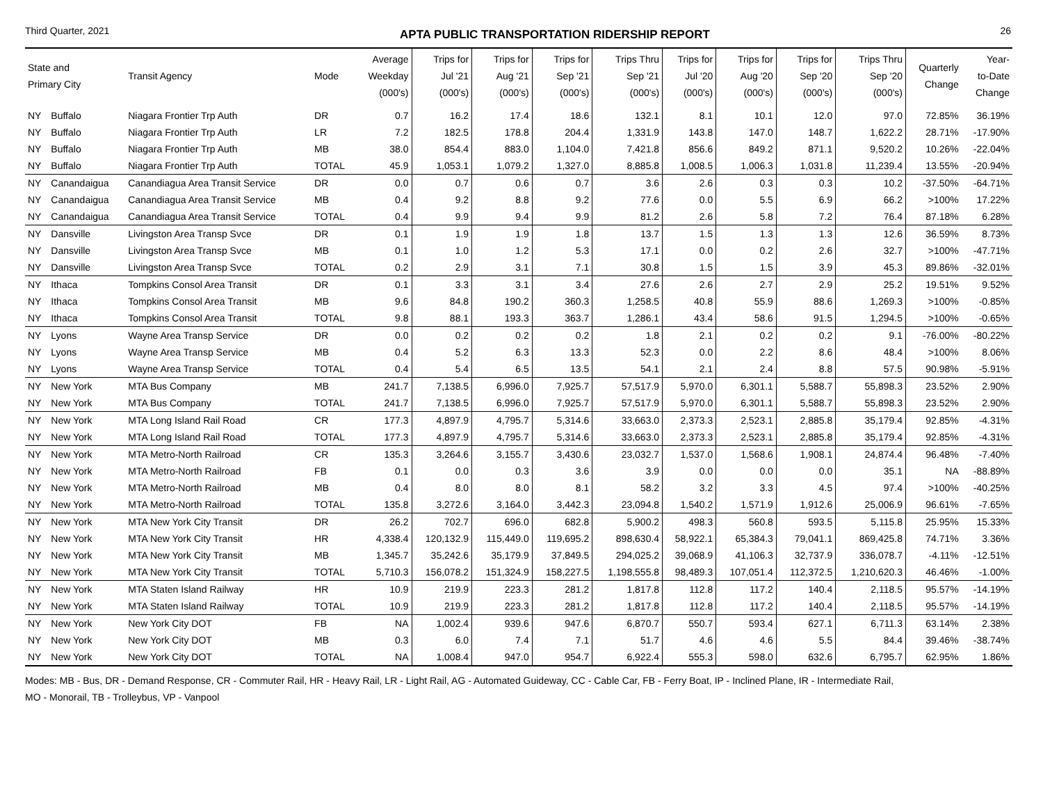Third Quarter, 2021 APTA PUBLIC TRANSPORTATION RIDERSHIP REPORT 26
| State and Primary City | | Transit Agency | Mode | Average Weekday (000's) | Trips for Jul '21 (000's) | Trips for Aug '21 (000's) | Trips for Sep '21 (000's) | Trips Thru Sep '21 (000's) | Trips for Jul '20 (000's) | Trips for Aug '20 (000's) | Trips for Sep '20 (000's) | Trips Thru Sep '20 (000's) | Quarterly Change | Year- to-Date Change |
| --- | --- | --- | --- | --- | --- | --- | --- | --- | --- | --- | --- | --- | --- | --- |
| NY | Buffalo | Niagara Frontier Trp Auth | DR | 0.7 | 16.2 | 17.4 | 18.6 | 132.1 | 8.1 | 10.1 | 12.0 | 97.0 | 72.85% | 36.19% |
| NY | Buffalo | Niagara Frontier Trp Auth | LR | 7.2 | 182.5 | 178.8 | 204.4 | 1,331.9 | 143.8 | 147.0 | 148.7 | 1,622.2 | 28.71% | -17.90% |
| NY | Buffalo | Niagara Frontier Trp Auth | MB | 38.0 | 854.4 | 883.0 | 1,104.0 | 7,421.8 | 856.6 | 849.2 | 871.1 | 9,520.2 | 10.26% | -22.04% |
| NY | Buffalo | Niagara Frontier Trp Auth | TOTAL | 45.9 | 1,053.1 | 1,079.2 | 1,327.0 | 8,885.8 | 1,008.5 | 1,006.3 | 1,031.8 | 11,239.4 | 13.55% | -20.94% |
| NY | Canandaigua | Canandiagua Area Transit Service | DR | 0.0 | 0.7 | 0.6 | 0.7 | 3.6 | 2.6 | 0.3 | 0.3 | 10.2 | -37.50% | -64.71% |
| NY | Canandaigua | Canandiagua Area Transit Service | MB | 0.4 | 9.2 | 8.8 | 9.2 | 77.6 | 0.0 | 5.5 | 6.9 | 66.2 | >100% | 17.22% |
| NY | Canandaigua | Canandiagua Area Transit Service | TOTAL | 0.4 | 9.9 | 9.4 | 9.9 | 81.2 | 2.6 | 5.8 | 7.2 | 76.4 | 87.18% | 6.28% |
| NY | Dansville | Livingston Area Transp Svce | DR | 0.1 | 1.9 | 1.9 | 1.8 | 13.7 | 1.5 | 1.3 | 1.3 | 12.6 | 36.59% | 8.73% |
| NY | Dansville | Livingston Area Transp Svce | MB | 0.1 | 1.0 | 1.2 | 5.3 | 17.1 | 0.0 | 0.2 | 2.6 | 32.7 | >100% | -47.71% |
| NY | Dansville | Livingston Area Transp Svce | TOTAL | 0.2 | 2.9 | 3.1 | 7.1 | 30.8 | 1.5 | 1.5 | 3.9 | 45.3 | 89.86% | -32.01% |
| NY | Ithaca | Tompkins Consol Area Transit | DR | 0.1 | 3.3 | 3.1 | 3.4 | 27.6 | 2.6 | 2.7 | 2.9 | 25.2 | 19.51% | 9.52% |
| NY | Ithaca | Tompkins Consol Area Transit | MB | 9.6 | 84.8 | 190.2 | 360.3 | 1,258.5 | 40.8 | 55.9 | 88.6 | 1,269.3 | >100% | -0.85% |
| NY | Ithaca | Tompkins Consol Area Transit | TOTAL | 9.8 | 88.1 | 193.3 | 363.7 | 1,286.1 | 43.4 | 58.6 | 91.5 | 1,294.5 | >100% | -0.65% |
| NY | Lyons | Wayne Area Transp Service | DR | 0.0 | 0.2 | 0.2 | 0.2 | 1.8 | 2.1 | 0.2 | 0.2 | 9.1 | -76.00% | -80.22% |
| NY | Lyons | Wayne Area Transp Service | MB | 0.4 | 5.2 | 6.3 | 13.3 | 52.3 | 0.0 | 2.2 | 8.6 | 48.4 | >100% | 8.06% |
| NY | Lyons | Wayne Area Transp Service | TOTAL | 0.4 | 5.4 | 6.5 | 13.5 | 54.1 | 2.1 | 2.4 | 8.8 | 57.5 | 90.98% | -5.91% |
| NY | New York | MTA Bus Company | MB | 241.7 | 7,138.5 | 6,996.0 | 7,925.7 | 57,517.9 | 5,970.0 | 6,301.1 | 5,588.7 | 55,898.3 | 23.52% | 2.90% |
| NY | New York | MTA Bus Company | TOTAL | 241.7 | 7,138.5 | 6,996.0 | 7,925.7 | 57,517.9 | 5,970.0 | 6,301.1 | 5,588.7 | 55,898.3 | 23.52% | 2.90% |
| NY | New York | MTA Long Island Rail Road | CR | 177.3 | 4,897.9 | 4,795.7 | 5,314.6 | 33,663.0 | 2,373.3 | 2,523.1 | 2,885.8 | 35,179.4 | 92.85% | -4.31% |
| NY | New York | MTA Long Island Rail Road | TOTAL | 177.3 | 4,897.9 | 4,795.7 | 5,314.6 | 33,663.0 | 2,373.3 | 2,523.1 | 2,885.8 | 35,179.4 | 92.85% | -4.31% |
| NY | New York | MTA Metro-North Railroad | CR | 135.3 | 3,264.6 | 3,155.7 | 3,430.6 | 23,032.7 | 1,537.0 | 1,568.6 | 1,908.1 | 24,874.4 | 96.48% | -7.40% |
| NY | New York | MTA Metro-North Railroad | FB | 0.1 | 0.0 | 0.3 | 3.6 | 3.9 | 0.0 | 0.0 | 0.0 | 35.1 | NA | -88.89% |
| NY | New York | MTA Metro-North Railroad | MB | 0.4 | 8.0 | 8.0 | 8.1 | 58.2 | 3.2 | 3.3 | 4.5 | 97.4 | >100% | -40.25% |
| NY | New York | MTA Metro-North Railroad | TOTAL | 135.8 | 3,272.6 | 3,164.0 | 3,442.3 | 23,094.8 | 1,540.2 | 1,571.9 | 1,912.6 | 25,006.9 | 96.61% | -7.65% |
| NY | New York | MTA New York City Transit | DR | 26.2 | 702.7 | 696.0 | 682.8 | 5,900.2 | 498.3 | 560.8 | 593.5 | 5,115.8 | 25.95% | 15.33% |
| NY | New York | MTA New York City Transit | HR | 4,338.4 | 120,132.9 | 115,449.0 | 119,695.2 | 898,630.4 | 58,922.1 | 65,384.3 | 79,041.1 | 869,425.8 | 74.71% | 3.36% |
| NY | New York | MTA New York City Transit | MB | 1,345.7 | 35,242.6 | 35,179.9 | 37,849.5 | 294,025.2 | 39,068.9 | 41,106.3 | 32,737.9 | 336,078.7 | -4.11% | -12.51% |
| NY | New York | MTA New York City Transit | TOTAL | 5,710.3 | 156,078.2 | 151,324.9 | 158,227.5 | 1,198,555.8 | 98,489.3 | 107,051.4 | 112,372.5 | 1,210,620.3 | 46.46% | -1.00% |
| NY | New York | MTA Staten Island Railway | HR | 10.9 | 219.9 | 223.3 | 281.2 | 1,817.8 | 112.8 | 117.2 | 140.4 | 2,118.5 | 95.57% | -14.19% |
| NY | New York | MTA Staten Island Railway | TOTAL | 10.9 | 219.9 | 223.3 | 281.2 | 1,817.8 | 112.8 | 117.2 | 140.4 | 2,118.5 | 95.57% | -14.19% |
| NY | New York | New York City DOT | FB | NA | 1,002.4 | 939.6 | 947.6 | 6,870.7 | 550.7 | 593.4 | 627.1 | 6,711.3 | 63.14% | 2.38% |
| NY | New York | New York City DOT | MB | 0.3 | 6.0 | 7.4 | 7.1 | 51.7 | 4.6 | 4.6 | 5.5 | 84.4 | 39.46% | -38.74% |
| NY | New York | New York City DOT | TOTAL | NA | 1,008.4 | 947.0 | 954.7 | 6,922.4 | 555.3 | 598.0 | 632.6 | 6,795.7 | 62.95% | 1.86% |
Modes: MB - Bus, DR - Demand Response, CR - Commuter Rail, HR - Heavy Rail, LR - Light Rail, AG - Automated Guideway, CC - Cable Car, FB - Ferry Boat, IP - Inclined Plane, IR - Intermediate Rail,
MO - Monorail, TB - Trolleybus, VP - Vanpool